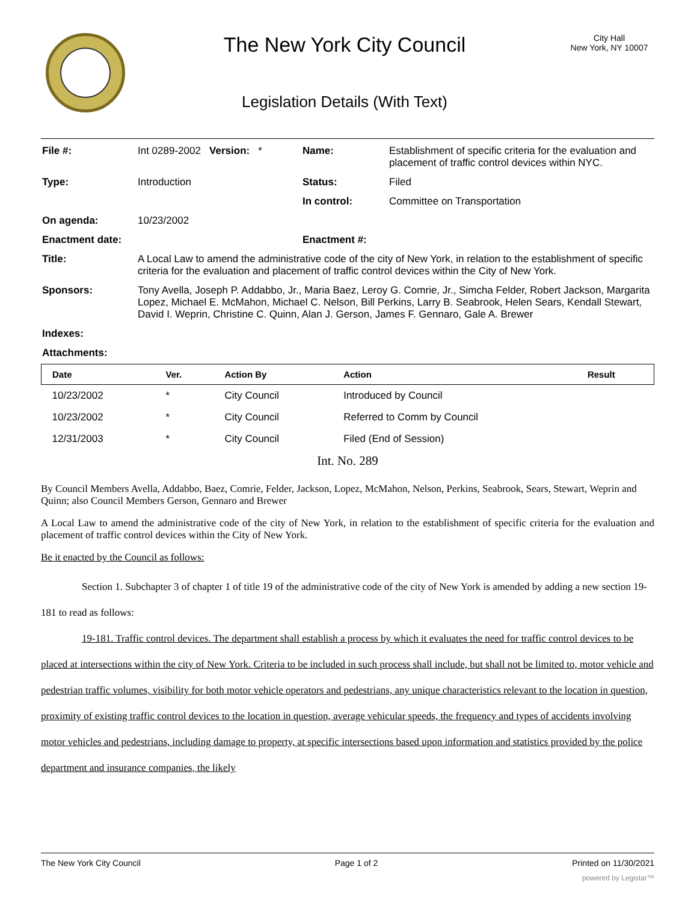The New York City Council
Legislation Details (With Text)
City Hall
New York, NY 10007
| File #: | Int 0289-2002 Version: * | Name: | Establishment of specific criteria for the evaluation and placement of traffic control devices within NYC. |
| Type: | Introduction | Status: | Filed |
| | | In control: | Committee on Transportation |
| On agenda: | 10/23/2002 | | |
| Enactment date: | | Enactment #: | |
| Title: | A Local Law to amend the administrative code of the city of New York, in relation to the establishment of specific criteria for the evaluation and placement of traffic control devices within the City of New York. | | |
| Sponsors: | Tony Avella, Joseph P. Addabbo, Jr., Maria Baez, Leroy G. Comrie, Jr., Simcha Felder, Robert Jackson, Margarita Lopez, Michael E. McMahon, Michael C. Nelson, Bill Perkins, Larry B. Seabrook, Helen Sears, Kendall Stewart, David I. Weprin, Christine C. Quinn, Alan J. Gerson, James F. Gennaro, Gale A. Brewer | | |
| Indexes: | | | |
| Attachments: | | | |
| Date | Ver. | Action By | Action | Result |
| --- | --- | --- | --- | --- |
| 10/23/2002 | * | City Council | Introduced by Council | |
| 10/23/2002 | * | City Council | Referred to Comm by Council | |
| 12/31/2003 | * | City Council | Filed (End of Session) | |
Int. No. 289
By Council Members Avella, Addabbo, Baez, Comrie, Felder, Jackson, Lopez, McMahon, Nelson, Perkins, Seabrook, Sears, Stewart, Weprin and Quinn; also Council Members Gerson, Gennaro and Brewer
A Local Law to amend the administrative code of the city of New York, in relation to the establishment of specific criteria for the evaluation and placement of traffic control devices within the City of New York.
Be it enacted by the Council as follows:
Section 1. Subchapter 3 of chapter 1 of title 19 of the administrative code of the city of New York is amended by adding a new section 19-181 to read as follows:
19-181. Traffic control devices. The department shall establish a process by which it evaluates the need for traffic control devices to be placed at intersections within the city of New York. Criteria to be included in such process shall include, but shall not be limited to, motor vehicle and pedestrian traffic volumes, visibility for both motor vehicle operators and pedestrians, any unique characteristics relevant to the location in question, proximity of existing traffic control devices to the location in question, average vehicular speeds, the frequency and types of accidents involving motor vehicles and pedestrians, including damage to property, at specific intersections based upon information and statistics provided by the police department and insurance companies, the likely
The New York City Council Page 1 of 2 Printed on 11/30/2021
powered by Legistar™